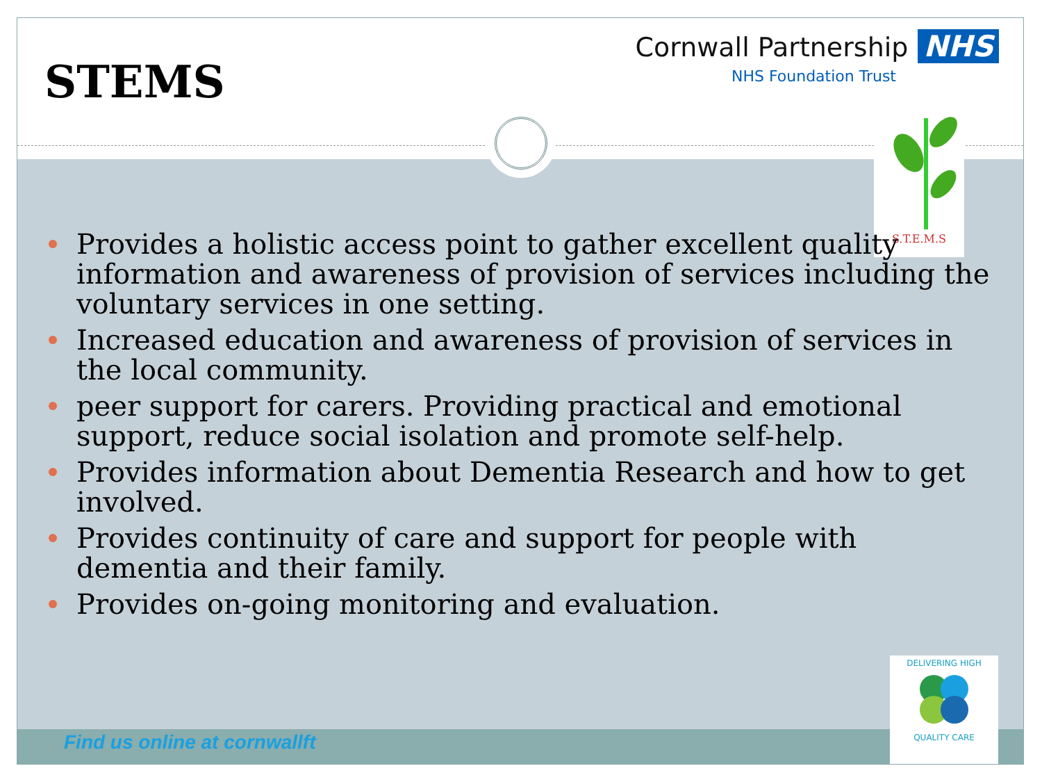STEMS
Cornwall Partnership NHS
NHS Foundation Trust
S.T.E.M.S
Provides a holistic access point to gather excellent quality information and awareness of provision of services including the voluntary services in one setting.
Increased education and awareness of provision of services in the local community.
peer support for carers. Providing practical and emotional support, reduce social isolation and promote self-help.
Provides information about Dementia Research and how to get involved.
Provides continuity of care and support for people with dementia and their family.
Provides on-going monitoring and evaluation.
Find us online at cornwallft
DELIVERING HIGH
QUALITY CARE